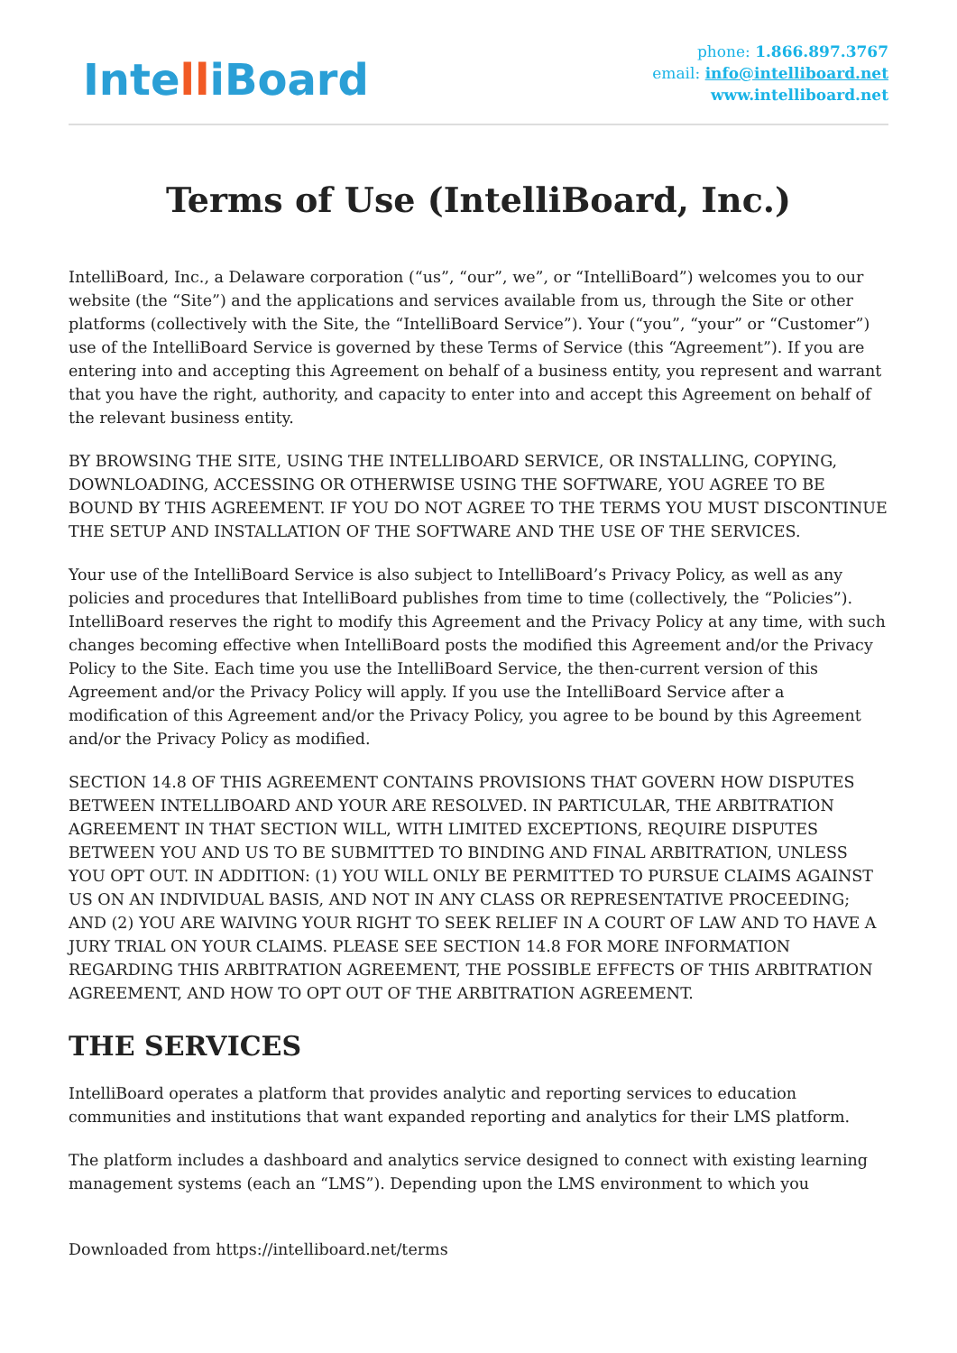IntelliBoard
phone: 1.866.897.3767
email: info@intelliboard.net
www.intelliboard.net
Terms of Use (IntelliBoard, Inc.)
IntelliBoard, Inc., a Delaware corporation (“us”, “our”, we”, or “IntelliBoard”) welcomes you to our website (the “Site”) and the applications and services available from us, through the Site or other platforms (collectively with the Site, the “IntelliBoard Service”). Your (“you”, “your” or “Customer”) use of the IntelliBoard Service is governed by these Terms of Service (this “Agreement”). If you are entering into and accepting this Agreement on behalf of a business entity, you represent and warrant that you have the right, authority, and capacity to enter into and accept this Agreement on behalf of the relevant business entity.
BY BROWSING THE SITE, USING THE INTELLIBOARD SERVICE, OR INSTALLING, COPYING, DOWNLOADING, ACCESSING OR OTHERWISE USING THE SOFTWARE, YOU AGREE TO BE BOUND BY THIS AGREEMENT. IF YOU DO NOT AGREE TO THE TERMS YOU MUST DISCONTINUE THE SETUP AND INSTALLATION OF THE SOFTWARE AND THE USE OF THE SERVICES.
Your use of the IntelliBoard Service is also subject to IntelliBoard’s Privacy Policy, as well as any policies and procedures that IntelliBoard publishes from time to time (collectively, the “Policies”). IntelliBoard reserves the right to modify this Agreement and the Privacy Policy at any time, with such changes becoming effective when IntelliBoard posts the modified this Agreement and/or the Privacy Policy to the Site. Each time you use the IntelliBoard Service, the then-current version of this Agreement and/or the Privacy Policy will apply. If you use the IntelliBoard Service after a modification of this Agreement and/or the Privacy Policy, you agree to be bound by this Agreement and/or the Privacy Policy as modified.
SECTION 14.8 OF THIS AGREEMENT CONTAINS PROVISIONS THAT GOVERN HOW DISPUTES BETWEEN INTELLIBOARD AND YOUR ARE RESOLVED. IN PARTICULAR, THE ARBITRATION AGREEMENT IN THAT SECTION WILL, WITH LIMITED EXCEPTIONS, REQUIRE DISPUTES BETWEEN YOU AND US TO BE SUBMITTED TO BINDING AND FINAL ARBITRATION, UNLESS YOU OPT OUT. IN ADDITION: (1) YOU WILL ONLY BE PERMITTED TO PURSUE CLAIMS AGAINST US ON AN INDIVIDUAL BASIS, AND NOT IN ANY CLASS OR REPRESENTATIVE PROCEEDING; AND (2) YOU ARE WAIVING YOUR RIGHT TO SEEK RELIEF IN A COURT OF LAW AND TO HAVE A JURY TRIAL ON YOUR CLAIMS. PLEASE SEE SECTION 14.8 FOR MORE INFORMATION REGARDING THIS ARBITRATION AGREEMENT, THE POSSIBLE EFFECTS OF THIS ARBITRATION AGREEMENT, AND HOW TO OPT OUT OF THE ARBITRATION AGREEMENT.
THE SERVICES
IntelliBoard operates a platform that provides analytic and reporting services to education communities and institutions that want expanded reporting and analytics for their LMS platform.
The platform includes a dashboard and analytics service designed to connect with existing learning management systems (each an “LMS”). Depending upon the LMS environment to which you
Downloaded from https://intelliboard.net/terms